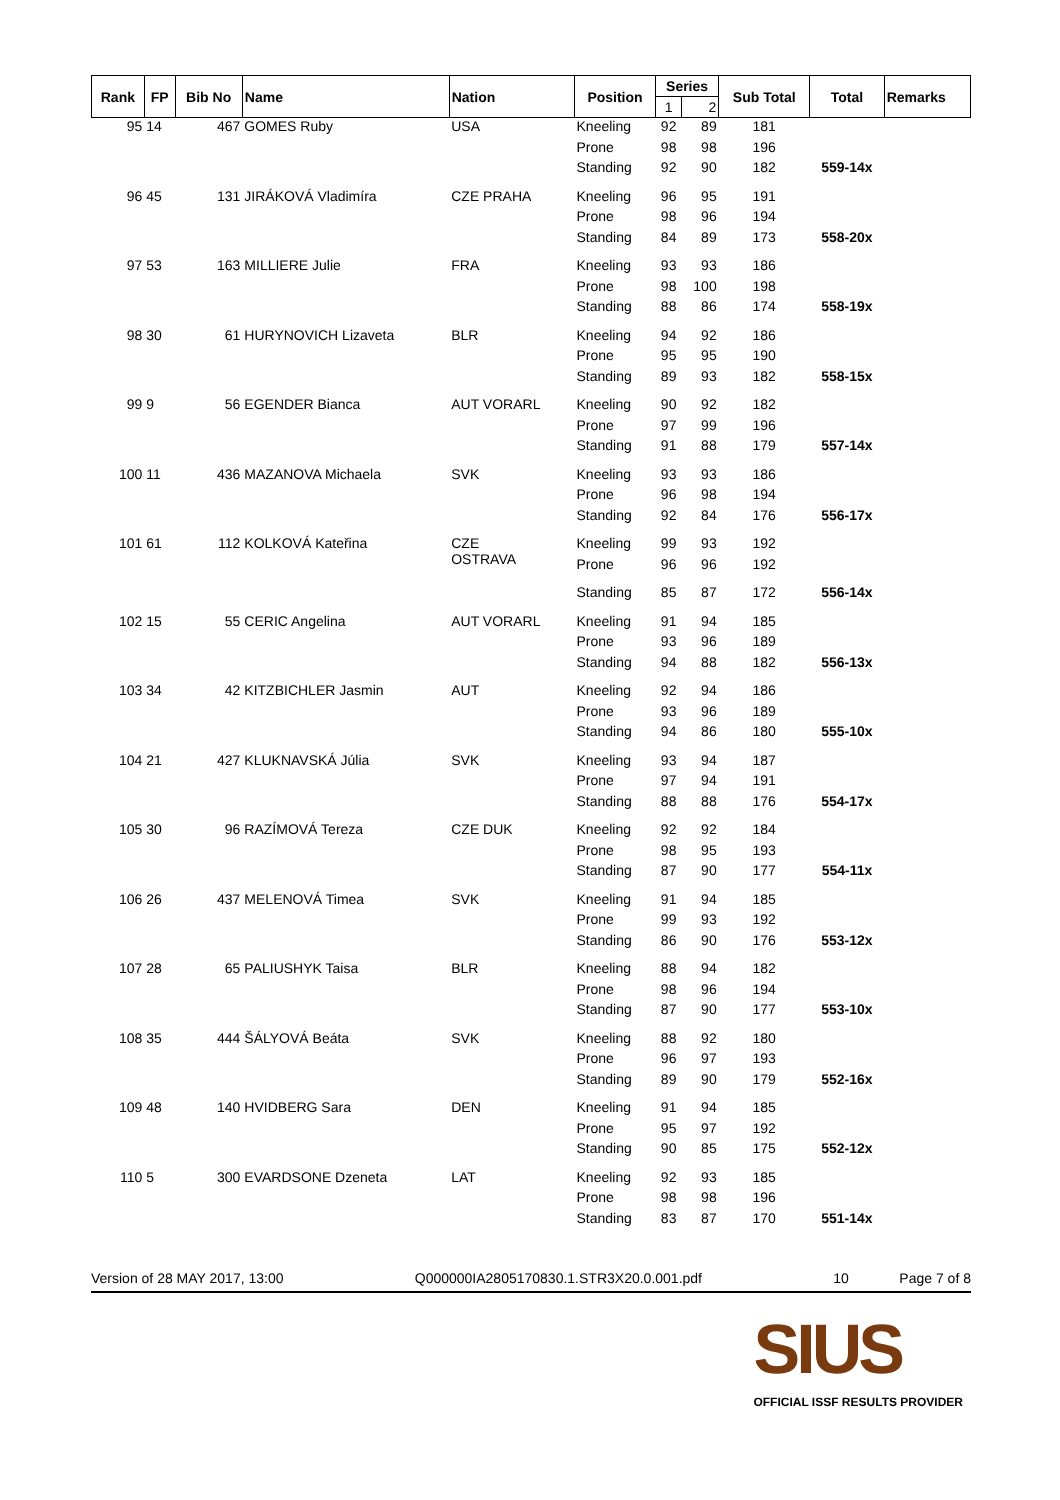| Rank | FP | Bib No | Name | Nation | Position | Series | | Sub Total | Total | Remarks |
| --- | --- | --- | --- | --- | --- | --- | --- | --- | --- | --- |
| | | | | | | 1 | 2 | | | |
| 95 | 14 | 467 | GOMES Ruby | USA | Kneeling | 92 | 89 | 181 | | |
| | | | | | Prone | 98 | 98 | 196 | | |
| | | | | | Standing | 92 | 90 | 182 | 559-14x | |
| 96 | 45 | 131 | JIRÁKOVÁ Vladimíra | CZE PRAHA | Kneeling | 96 | 95 | 191 | | |
| | | | | | Prone | 98 | 96 | 194 | | |
| | | | | | Standing | 84 | 89 | 173 | 558-20x | |
| 97 | 53 | 163 | MILLIERE Julie | FRA | Kneeling | 93 | 93 | 186 | | |
| | | | | | Prone | 98 | 100 | 198 | | |
| | | | | | Standing | 88 | 86 | 174 | 558-19x | |
| 98 | 30 | 61 | HURYNOVICH Lizaveta | BLR | Kneeling | 94 | 92 | 186 | | |
| | | | | | Prone | 95 | 95 | 190 | | |
| | | | | | Standing | 89 | 93 | 182 | 558-15x | |
| 99 | 9 | 56 | EGENDER Bianca | AUT VORARL | Kneeling | 90 | 92 | 182 | | |
| | | | | | Prone | 97 | 99 | 196 | | |
| | | | | | Standing | 91 | 88 | 179 | 557-14x | |
| 100 | 11 | 436 | MAZANOVA Michaela | SVK | Kneeling | 93 | 93 | 186 | | |
| | | | | | Prone | 96 | 98 | 194 | | |
| | | | | | Standing | 92 | 84 | 176 | 556-17x | |
| 101 | 61 | 112 | KOLKOVÁ Kateřina | CZE OSTRAVA | Kneeling | 99 | 93 | 192 | | |
| | | | | | Prone | 96 | 96 | 192 | | |
| | | | | | Standing | 85 | 87 | 172 | 556-14x | |
| 102 | 15 | 55 | CERIC Angelina | AUT VORARL | Kneeling | 91 | 94 | 185 | | |
| | | | | | Prone | 93 | 96 | 189 | | |
| | | | | | Standing | 94 | 88 | 182 | 556-13x | |
| 103 | 34 | 42 | KITZBICHLER Jasmin | AUT | Kneeling | 92 | 94 | 186 | | |
| | | | | | Prone | 93 | 96 | 189 | | |
| | | | | | Standing | 94 | 86 | 180 | 555-10x | |
| 104 | 21 | 427 | KLUKNAVSKÁ Júlia | SVK | Kneeling | 93 | 94 | 187 | | |
| | | | | | Prone | 97 | 94 | 191 | | |
| | | | | | Standing | 88 | 88 | 176 | 554-17x | |
| 105 | 30 | 96 | RAZÍMOVÁ Tereza | CZE DUK | Kneeling | 92 | 92 | 184 | | |
| | | | | | Prone | 98 | 95 | 193 | | |
| | | | | | Standing | 87 | 90 | 177 | 554-11x | |
| 106 | 26 | 437 | MELENOVÁ Timea | SVK | Kneeling | 91 | 94 | 185 | | |
| | | | | | Prone | 99 | 93 | 192 | | |
| | | | | | Standing | 86 | 90 | 176 | 553-12x | |
| 107 | 28 | 65 | PALIUSHYK Taisa | BLR | Kneeling | 88 | 94 | 182 | | |
| | | | | | Prone | 98 | 96 | 194 | | |
| | | | | | Standing | 87 | 90 | 177 | 553-10x | |
| 108 | 35 | 444 | ŠÁLYOVÁ Beáta | SVK | Kneeling | 88 | 92 | 180 | | |
| | | | | | Prone | 96 | 97 | 193 | | |
| | | | | | Standing | 89 | 90 | 179 | 552-16x | |
| 109 | 48 | 140 | HVIDBERG Sara | DEN | Kneeling | 91 | 94 | 185 | | |
| | | | | | Prone | 95 | 97 | 192 | | |
| | | | | | Standing | 90 | 85 | 175 | 552-12x | |
| 110 | 5 | 300 | EVARDSONE Dzeneta | LAT | Kneeling | 92 | 93 | 185 | | |
| | | | | | Prone | 98 | 98 | 196 | | |
| | | | | | Standing | 83 | 87 | 170 | 551-14x | |
Version of 28 MAY 2017, 13:00 Q000000IA2805170830.1.STR3X20.0.001.pdf 10 Page 7 of 8
SIUS
OFFICIAL ISSF RESULTS PROVIDER